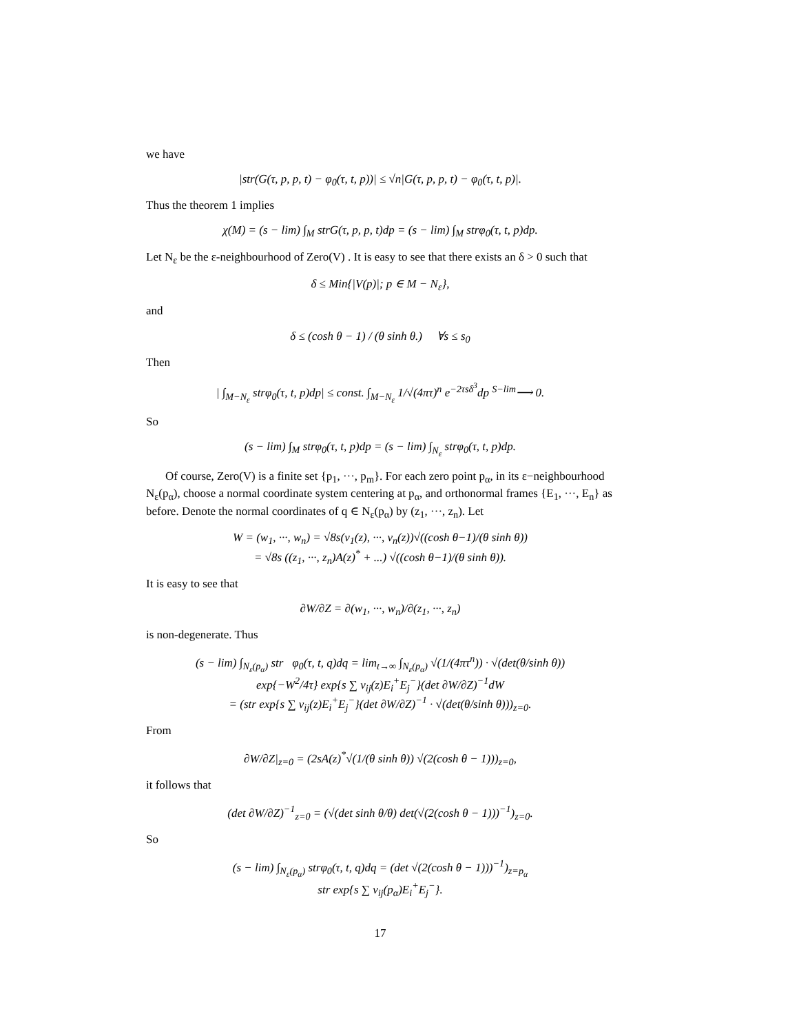we have
|str(G(τ, p, p, t) − φ<sub>0</sub>(τ, t, p))| ≤ √n|G(τ, p, p, t) − φ<sub>0</sub>(τ, t, p)|.
Thus the theorem 1 implies
χ(M) = (s − lim) ∫<sub>M</sub> strG(τ, p, p, t)dp = (s − lim) ∫<sub>M</sub> strφ<sub>0</sub>(τ, t, p)dp.
Let N<sub>ε</sub> be the ε-neighbourhood of Zero(V) . It is easy to see that there exists an δ > 0 such that
δ ≤ Min{|V(p)|; p ∈ M − N<sub>ε</sub>},
and
δ ≤ (cosh θ − 1) / (θ sinh θ.) ∀s ≤ s<sub>0</sub>
Then
| ∫<sub>M−N<sub>ε</sub></sub> strφ<sub>0</sub>(τ, t, p)dp| ≤ const. ∫<sub>M−N<sub>ε</sub></sub> 1/√(4πτ)<sup>n</sup> e<sup>−2τsδ<sup>3</sup></sup>dp <sup>S−lim</sup>⟶ 0.
So
(s − lim) ∫<sub>M</sub> strφ<sub>0</sub>(τ, t, p)dp = (s − lim) ∫<sub>N<sub>ε</sub></sub> strφ<sub>0</sub>(τ, t, p)dp.
Of course, Zero(V) is a finite set {p<sub>1</sub>, ···, p<sub>m</sub>}. For each zero point p<sub>α</sub>, in its ε−neighbourhood N<sub>ε</sub>(p<sub>α</sub>), choose a normal coordinate system centering at p<sub>α</sub>, and orthonormal frames {E<sub>1</sub>, ···, E<sub>n</sub>} as before. Denote the normal coordinates of q ∈ N<sub>ε</sub>(p<sub>α</sub>) by (z<sub>1</sub>, ···, z<sub>n</sub>). Let
W = (w<sub>1</sub>, ···, w<sub>n</sub>) = √8s(v<sub>1</sub>(z), ···, v<sub>n</sub>(z))√((cosh θ−1)/(θ sinh θ))
= √8s ((z<sub>1</sub>, ···, z<sub>n</sub>)A(z)<sup>*</sup> + ...) √((cosh θ−1)/(θ sinh θ)).
It is easy to see that
∂W/∂Z = ∂(w<sub>1</sub>, ···, w<sub>n</sub>)/∂(z<sub>1</sub>, ···, z<sub>n</sub>)
is non-degenerate. Thus
(s − lim) ∫<sub>N<sub>ε</sub>(p<sub>α</sub>)</sub> str φ<sub>0</sub>(τ, t, q)dq = lim<sub>t→∞</sub> ∫<sub>N<sub>ε</sub>(p<sub>α</sub>)</sub> √(1/(4πτ<sup>n</sup>)) · √(det(θ/sinh θ))
exp{−W<sup>2</sup>/4τ} exp{s ∑ v<sub>ij</sub>(z)E<sub>i</sub><sup>+</sup>E<sub>j</sub><sup>−</sup>}(det ∂W/∂Z)<sup>−1</sup>dW
= (str exp{s ∑ v<sub>ij</sub>(z)E<sub>i</sub><sup>+</sup>E<sub>j</sub><sup>−</sup>}(det ∂W/∂Z)<sup>−1</sup> · √(det(θ/sinh θ)))<sub>z=0</sub>.
From
∂W/∂Z|<sub>z=0</sub> = (2sA(z)<sup>*</sup>√(1/(θ sinh θ)) √(2(cosh θ − 1)))<sub>z=0</sub>,
it follows that
(det ∂W/∂Z)<sup>−1</sup><sub>z=0</sub> = (√(det sinh θ/θ) det(√(2(cosh θ − 1)))<sup>−1</sup>)<sub>z=0</sub>.
So
(s − lim) ∫<sub>N<sub>ε</sub>(p<sub>α</sub>)</sub> strφ<sub>0</sub>(τ, t, q)dq = (det √(2(cosh θ − 1)))<sup>−1</sup>)<sub>z=p<sub>α</sub></sub>
str exp{s ∑ v<sub>ij</sub>(p<sub>α</sub>)E<sub>i</sub><sup>+</sup>E<sub>j</sub><sup>−</sup>}.
17